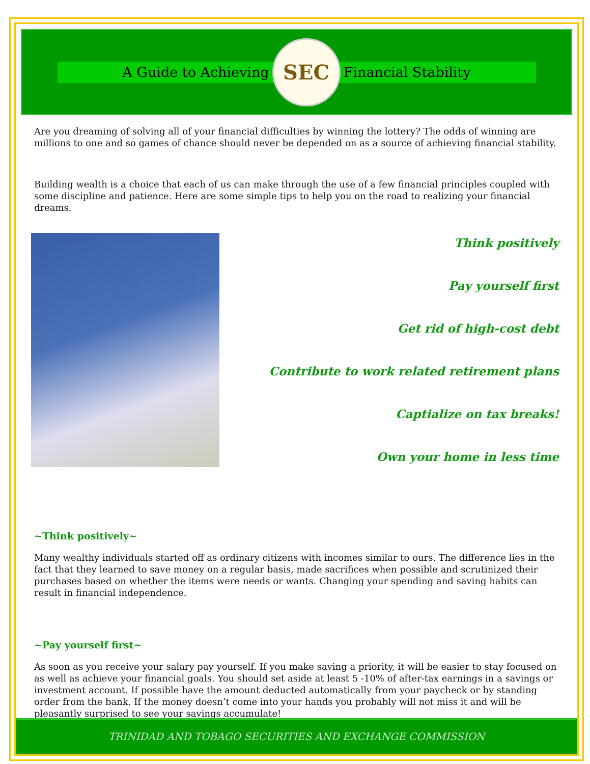A Guide to Achieving
SEC
Financial Stability
Are you dreaming of solving all of your financial difficulties by winning the lottery? The odds of winning are millions to one and so games of chance should never be depended on as a source of achieving financial stability.
Building wealth is a choice that each of us can make through the use of a few financial principles coupled with some discipline and patience. Here are some simple tips to help you on the road to realizing your financial dreams.
Think positively
Pay yourself first
Get rid of high-cost debt
Contribute to work related retirement plans
Captialize on tax breaks!
Own your home in less time
~Think positively~
Many wealthy individuals started off as ordinary citizens with incomes similar to ours. The difference lies in the fact that they learned to save money on a regular basis, made sacrifices when possible and scrutinized their purchases based on whether the items were needs or wants. Changing your spending and saving habits can result in financial independence.
~Pay yourself first~
As soon as you receive your salary pay yourself. If you make saving a priority, it will be easier to stay focused on as well as achieve your financial goals. You should set aside at least 5 -10% of after-tax earnings in a savings or investment account. If possible have the amount deducted automatically from your paycheck or by standing order from the bank. If the money doesn’t come into your hands you probably will not miss it and will be pleasantly surprised to see your savings accumulate!
TRINIDAD AND TOBAGO SECURITIES AND EXCHANGE COMMISSION